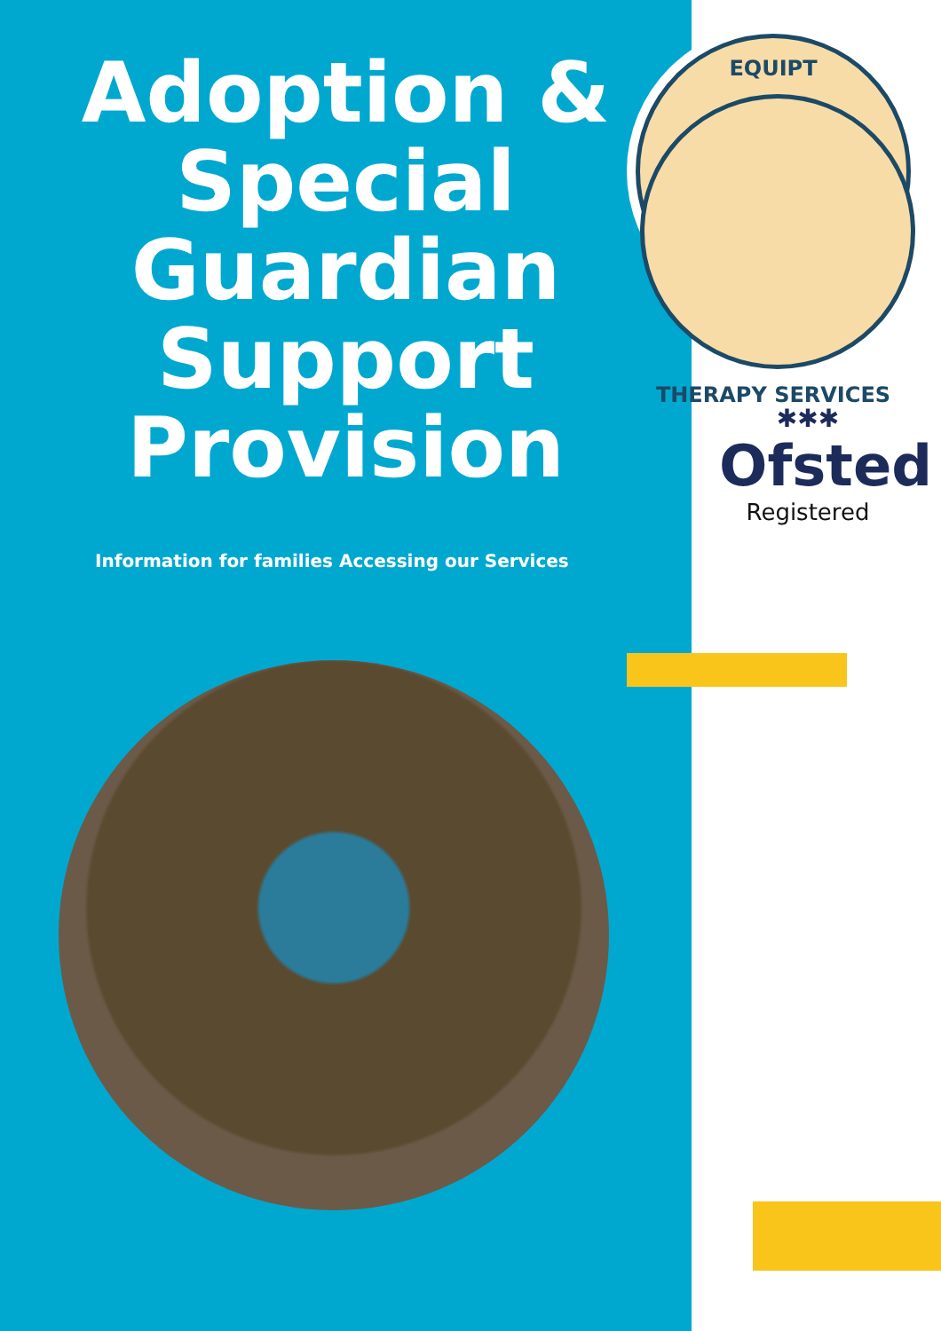Adoption &
Special
Guardian
Support
Provision
Information for families Accessing our Services
EQUIPT
THERAPY SERVICES
✱✱✱
Ofsted
Registered